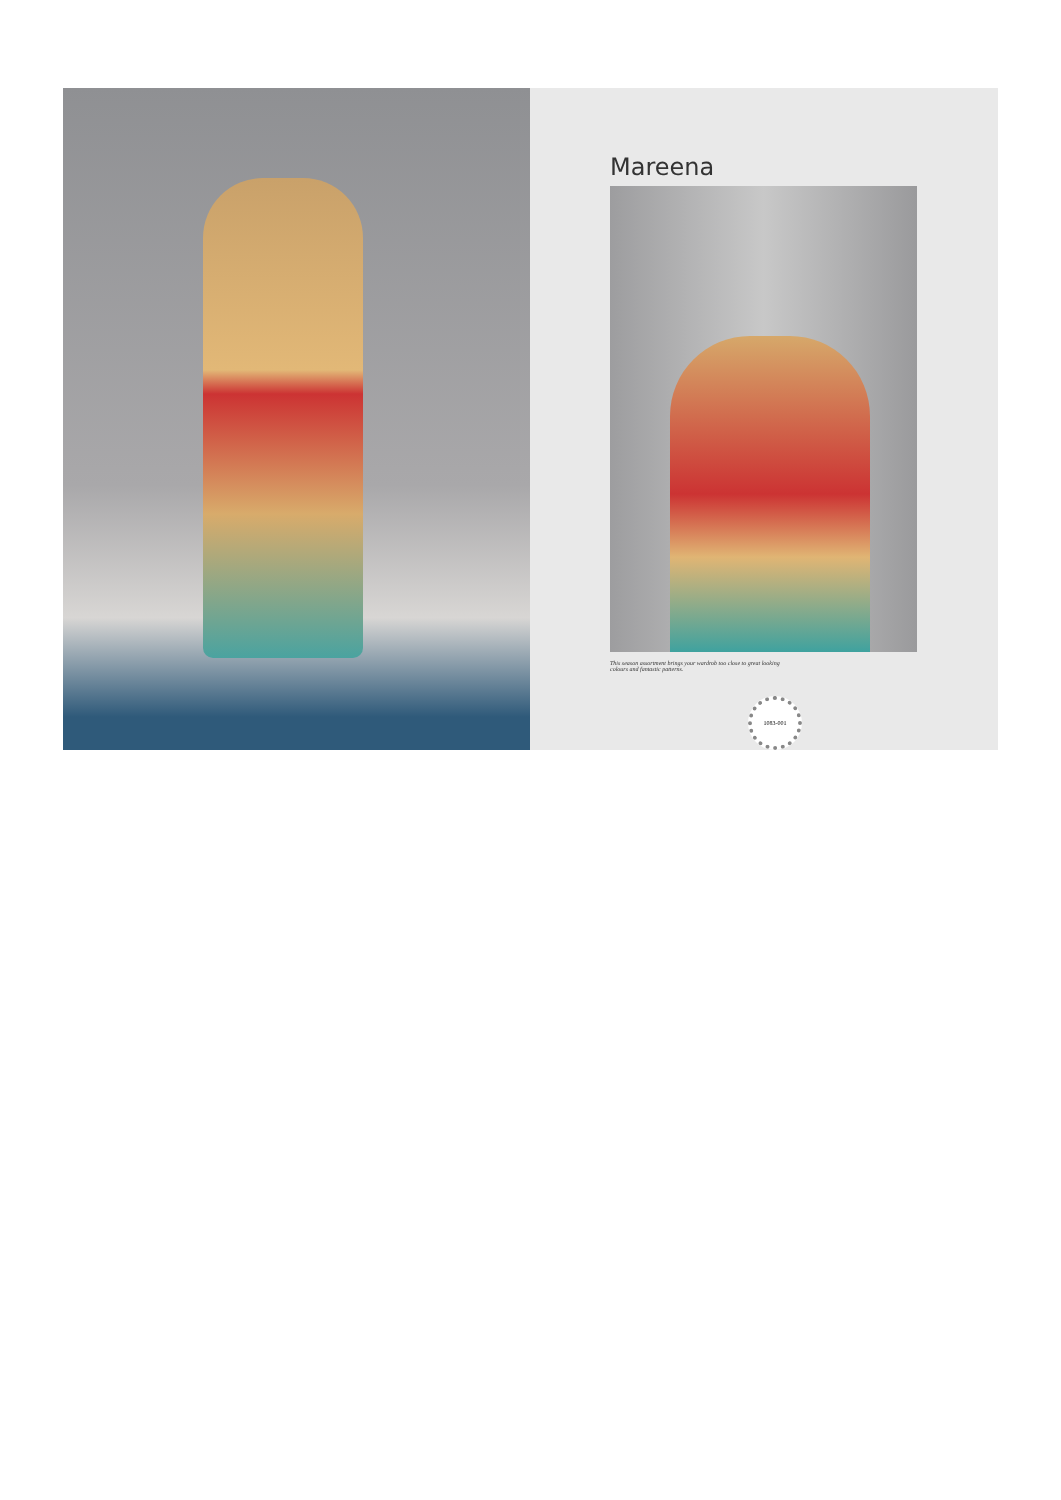Mareena
This season assortment brings your wardrob too close to great looking colours and fantastic patterns.
1083-001